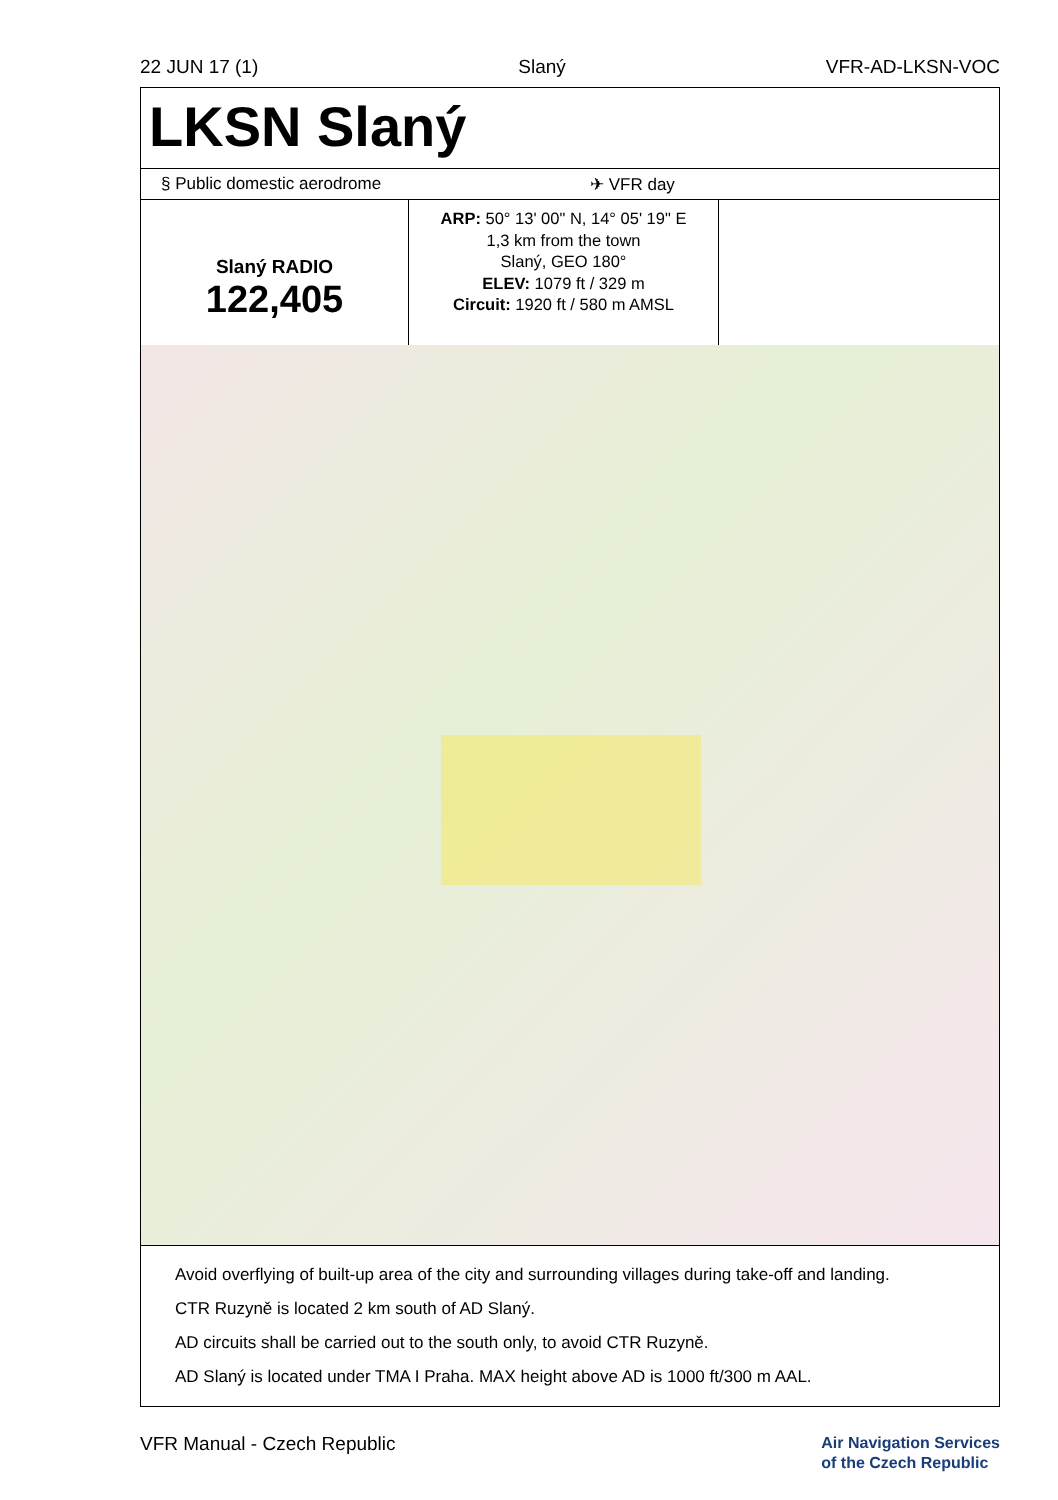22 JUN 17 (1) Slaný VFR-AD-LKSN-VOC
LKSN Slaný
§ Public domestic aerodrome ✈ VFR day
Slaný RADIO
122,405
ARP: 50° 13' 00" N, 14° 05' 19" E
1,3 km from the town
Slaný, GEO 180°
ELEV: 1079 ft / 329 m
Circuit: 1920 ft / 580 m AMSL
Avoid overflying of built-up area of the city and surrounding villages during take-off and landing.
CTR Ruzyně is located 2 km south of AD Slaný.
AD circuits shall be carried out to the south only, to avoid CTR Ruzyně.
AD Slaný is located under TMA I Praha. MAX height above AD is 1000 ft/300 m AAL.
VFR Manual - Czech Republic Air Navigation Services
of the Czech Republic